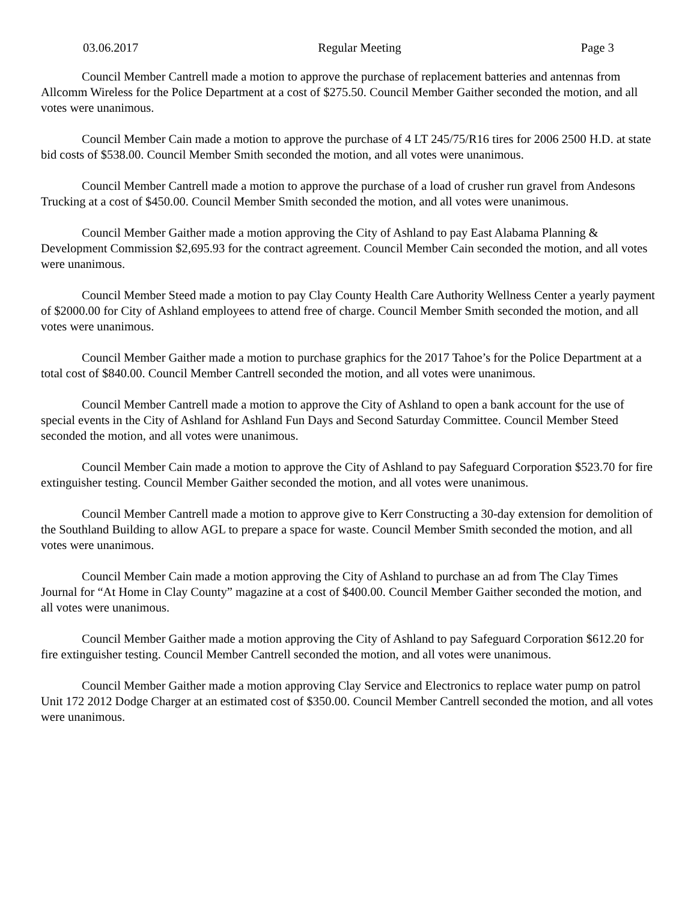03.06.2017 Regular Meeting Page 3
Council Member Cantrell made a motion to approve the purchase of replacement batteries and antennas from Allcomm Wireless for the Police Department at a cost of $275.50. Council Member Gaither seconded the motion, and all votes were unanimous.
Council Member Cain made a motion to approve the purchase of 4 LT 245/75/R16 tires for 2006 2500 H.D. at state bid costs of $538.00. Council Member Smith seconded the motion, and all votes were unanimous.
Council Member Cantrell made a motion to approve the purchase of a load of crusher run gravel from Andesons Trucking at a cost of $450.00. Council Member Smith seconded the motion, and all votes were unanimous.
Council Member Gaither made a motion approving the City of Ashland to pay East Alabama Planning & Development Commission $2,695.93 for the contract agreement. Council Member Cain seconded the motion, and all votes were unanimous.
Council Member Steed made a motion to pay Clay County Health Care Authority Wellness Center a yearly payment of $2000.00 for City of Ashland employees to attend free of charge. Council Member Smith seconded the motion, and all votes were unanimous.
Council Member Gaither made a motion to purchase graphics for the 2017 Tahoe’s for the Police Department at a total cost of $840.00. Council Member Cantrell seconded the motion, and all votes were unanimous.
Council Member Cantrell made a motion to approve the City of Ashland to open a bank account for the use of special events in the City of Ashland for Ashland Fun Days and Second Saturday Committee. Council Member Steed seconded the motion, and all votes were unanimous.
Council Member Cain made a motion to approve the City of Ashland to pay Safeguard Corporation $523.70 for fire extinguisher testing. Council Member Gaither seconded the motion, and all votes were unanimous.
Council Member Cantrell made a motion to approve give to Kerr Constructing a 30-day extension for demolition of the Southland Building to allow AGL to prepare a space for waste. Council Member Smith seconded the motion, and all votes were unanimous.
Council Member Cain made a motion approving the City of Ashland to purchase an ad from The Clay Times Journal for “At Home in Clay County” magazine at a cost of $400.00. Council Member Gaither seconded the motion, and all votes were unanimous.
Council Member Gaither made a motion approving the City of Ashland to pay Safeguard Corporation $612.20 for fire extinguisher testing. Council Member Cantrell seconded the motion, and all votes were unanimous.
Council Member Gaither made a motion approving Clay Service and Electronics to replace water pump on patrol Unit 172 2012 Dodge Charger at an estimated cost of $350.00. Council Member Cantrell seconded the motion, and all votes were unanimous.